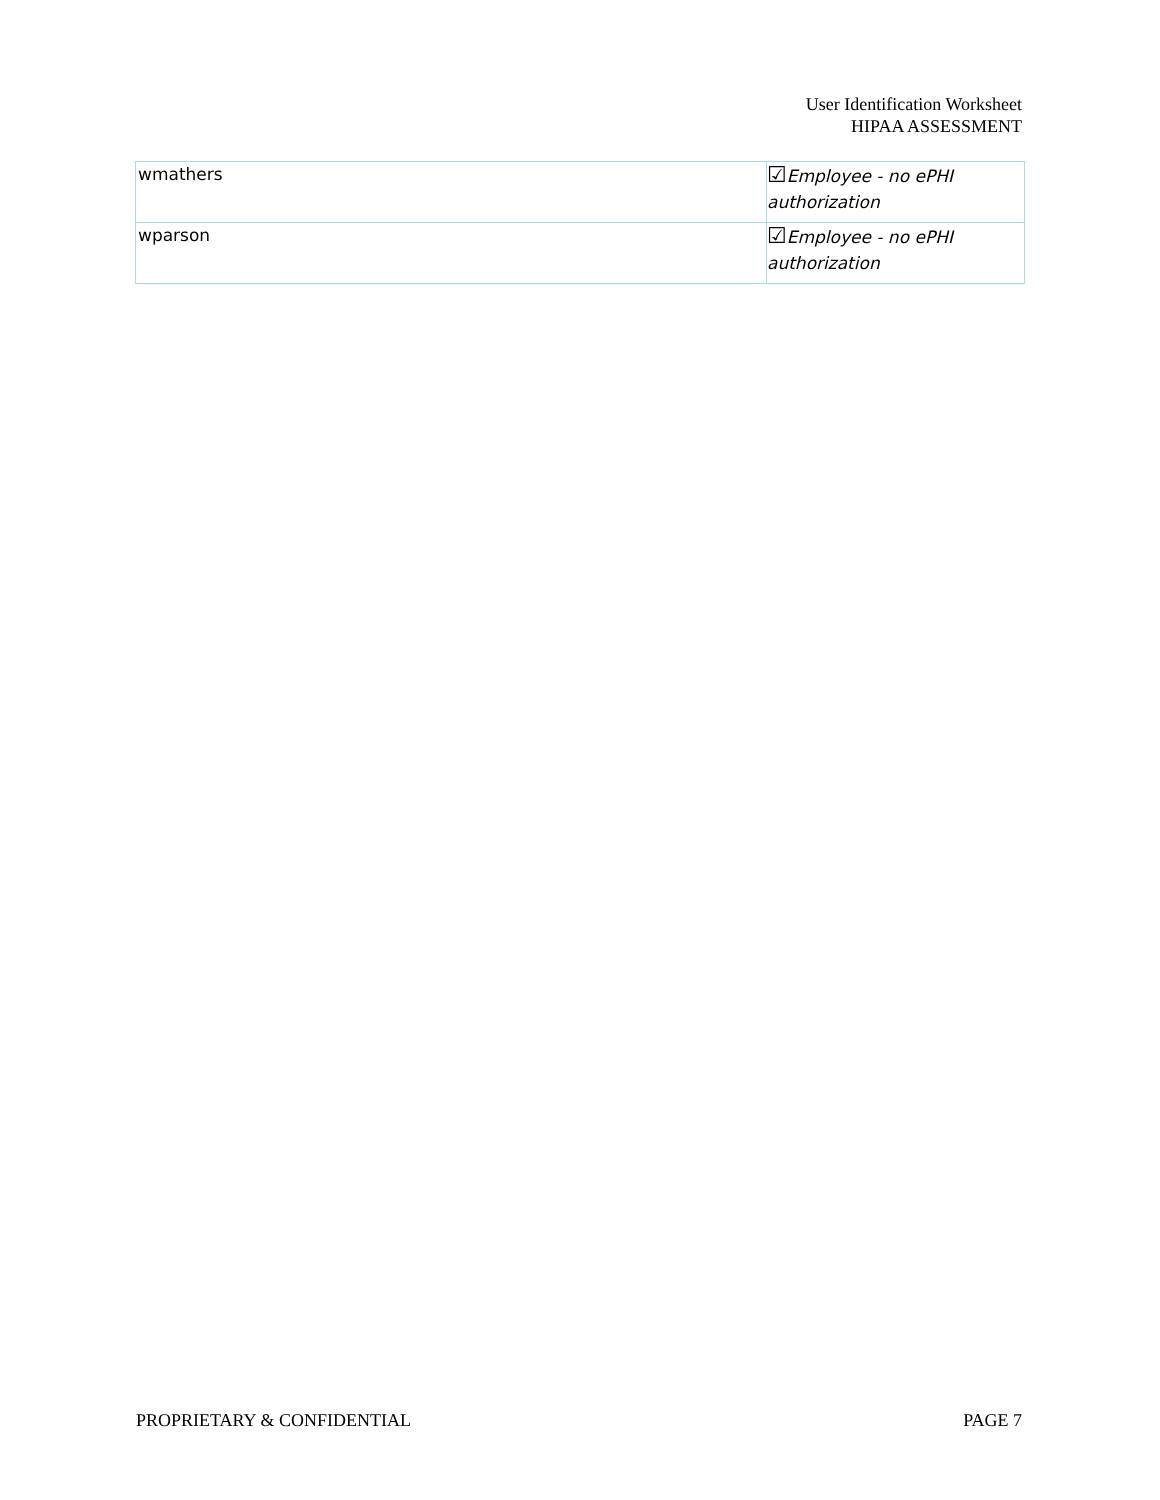User Identification Worksheet
HIPAA ASSESSMENT
| wmathers | ☑ Employee - no ePHI authorization |
| wparson | ☑ Employee - no ePHI authorization |
PROPRIETARY & CONFIDENTIAL PAGE 7